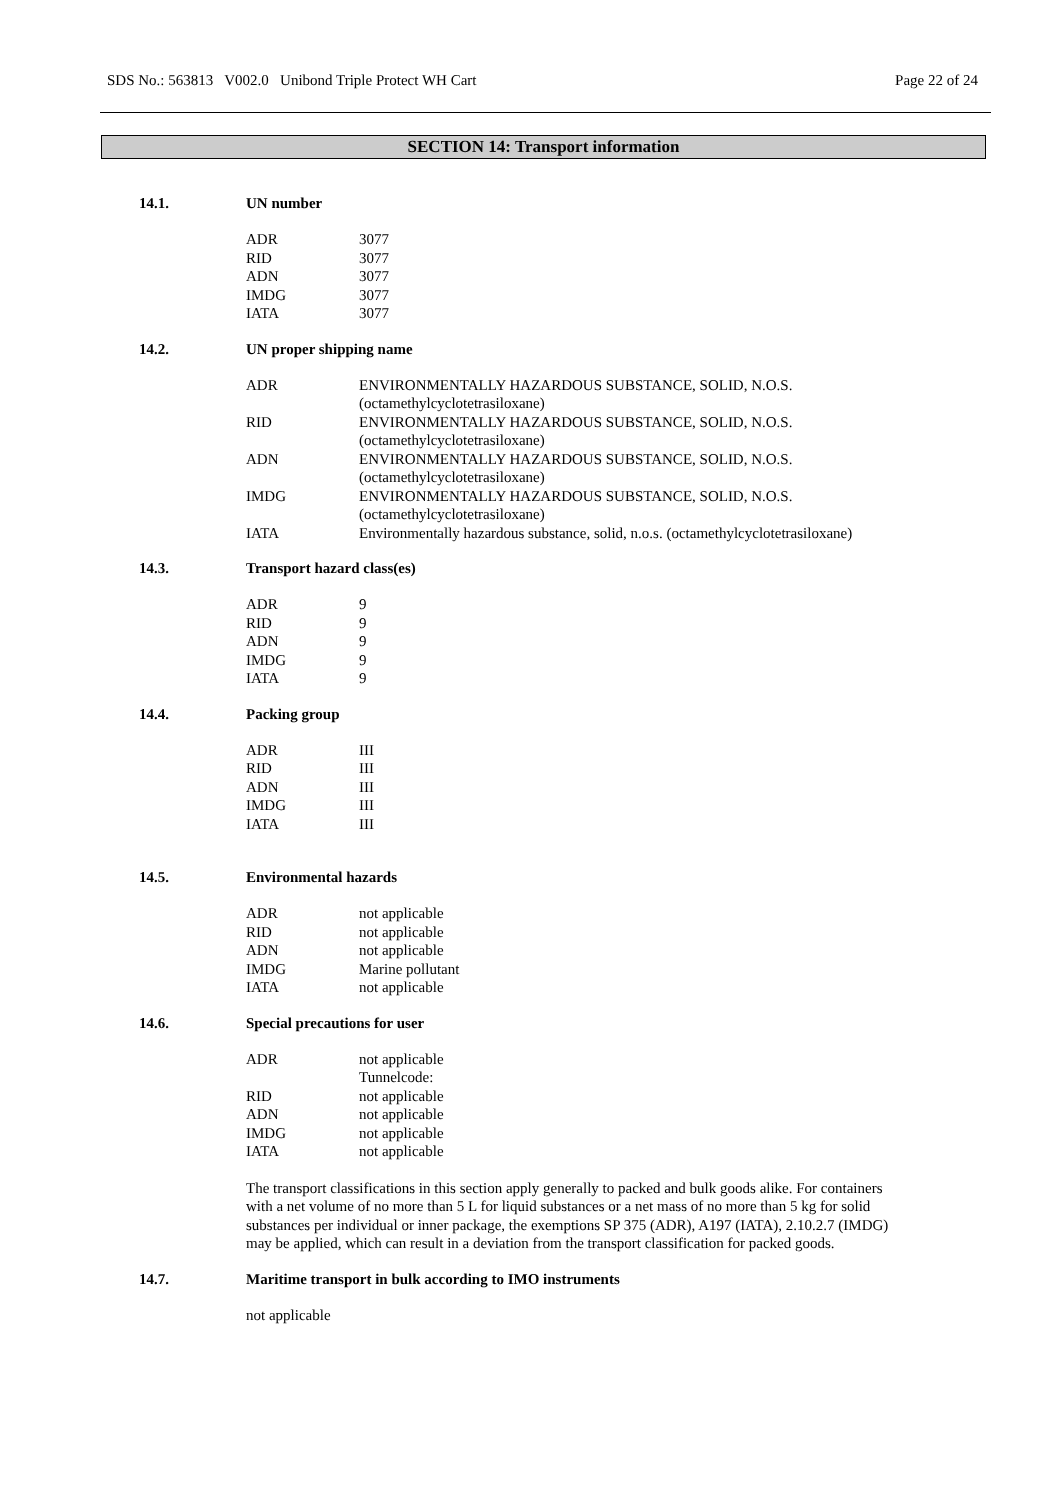SDS No.: 563813 V002.0 Unibond Triple Protect WH Cart Page 22 of 24
SECTION 14: Transport information
14.1. UN number
| ADR | 3077 |
| RID | 3077 |
| ADN | 3077 |
| IMDG | 3077 |
| IATA | 3077 |
14.2. UN proper shipping name
| ADR | ENVIRONMENTALLY HAZARDOUS SUBSTANCE, SOLID, N.O.S. (octamethylcyclotetrasiloxane) |
| RID | ENVIRONMENTALLY HAZARDOUS SUBSTANCE, SOLID, N.O.S. (octamethylcyclotetrasiloxane) |
| ADN | ENVIRONMENTALLY HAZARDOUS SUBSTANCE, SOLID, N.O.S. (octamethylcyclotetrasiloxane) |
| IMDG | ENVIRONMENTALLY HAZARDOUS SUBSTANCE, SOLID, N.O.S. (octamethylcyclotetrasiloxane) |
| IATA | Environmentally hazardous substance, solid, n.o.s. (octamethylcyclotetrasiloxane) |
14.3. Transport hazard class(es)
| ADR | 9 |
| RID | 9 |
| ADN | 9 |
| IMDG | 9 |
| IATA | 9 |
14.4. Packing group
| ADR | III |
| RID | III |
| ADN | III |
| IMDG | III |
| IATA | III |
14.5. Environmental hazards
| ADR | not applicable |
| RID | not applicable |
| ADN | not applicable |
| IMDG | Marine pollutant |
| IATA | not applicable |
14.6. Special precautions for user
| ADR | not applicable Tunnelcode: |
| RID | not applicable |
| ADN | not applicable |
| IMDG | not applicable |
| IATA | not applicable |
The transport classifications in this section apply generally to packed and bulk goods alike. For containers with a net volume of no more than 5 L for liquid substances or a net mass of no more than 5 kg for solid substances per individual or inner package, the exemptions SP 375 (ADR), A197 (IATA), 2.10.2.7 (IMDG) may be applied, which can result in a deviation from the transport classification for packed goods.
14.7. Maritime transport in bulk according to IMO instruments
not applicable